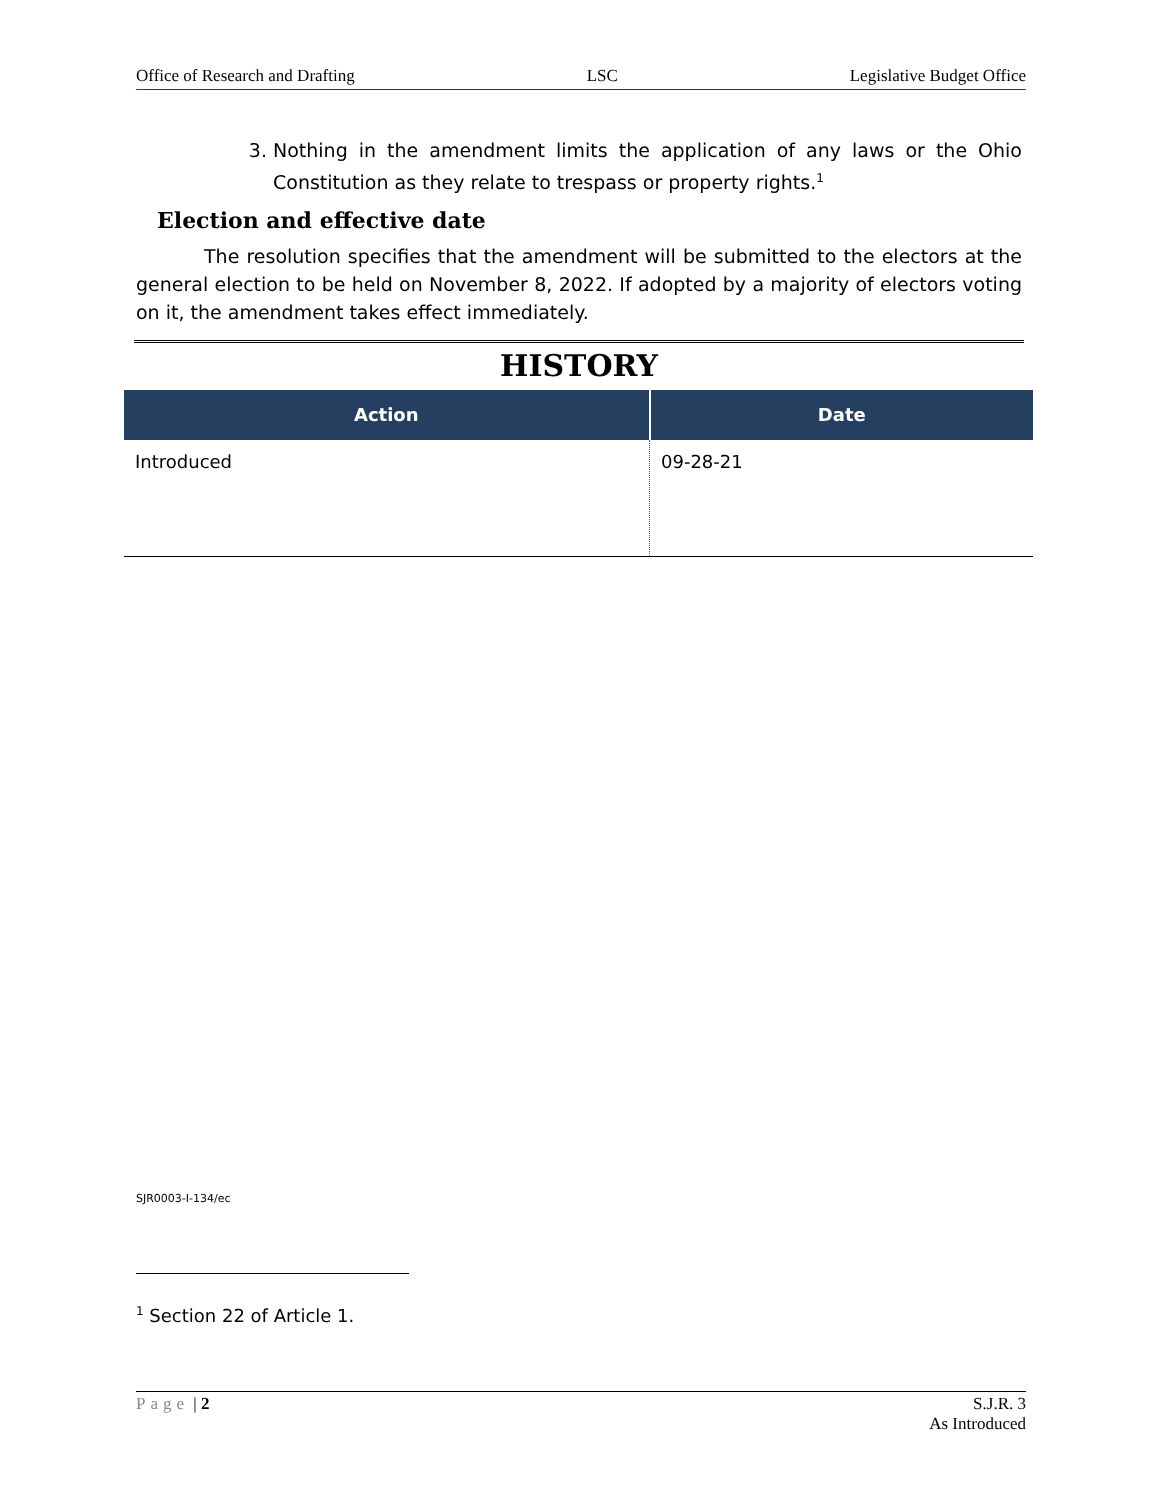Office of Research and Drafting LSC Legislative Budget Office
3. Nothing in the amendment limits the application of any laws or the Ohio Constitution as they relate to trespass or property rights.<sup>1</sup>
Election and effective date
The resolution specifies that the amendment will be submitted to the electors at the general election to be held on November 8, 2022. If adopted by a majority of electors voting on it, the amendment takes effect immediately.
HISTORY
| Action | Date |
| --- | --- |
| Introduced | 09-28-21 |
SJR0003-I-134/ec
<sup>1</sup> Section 22 of Article 1.
Page | 2 S.J.R. 3
As Introduced